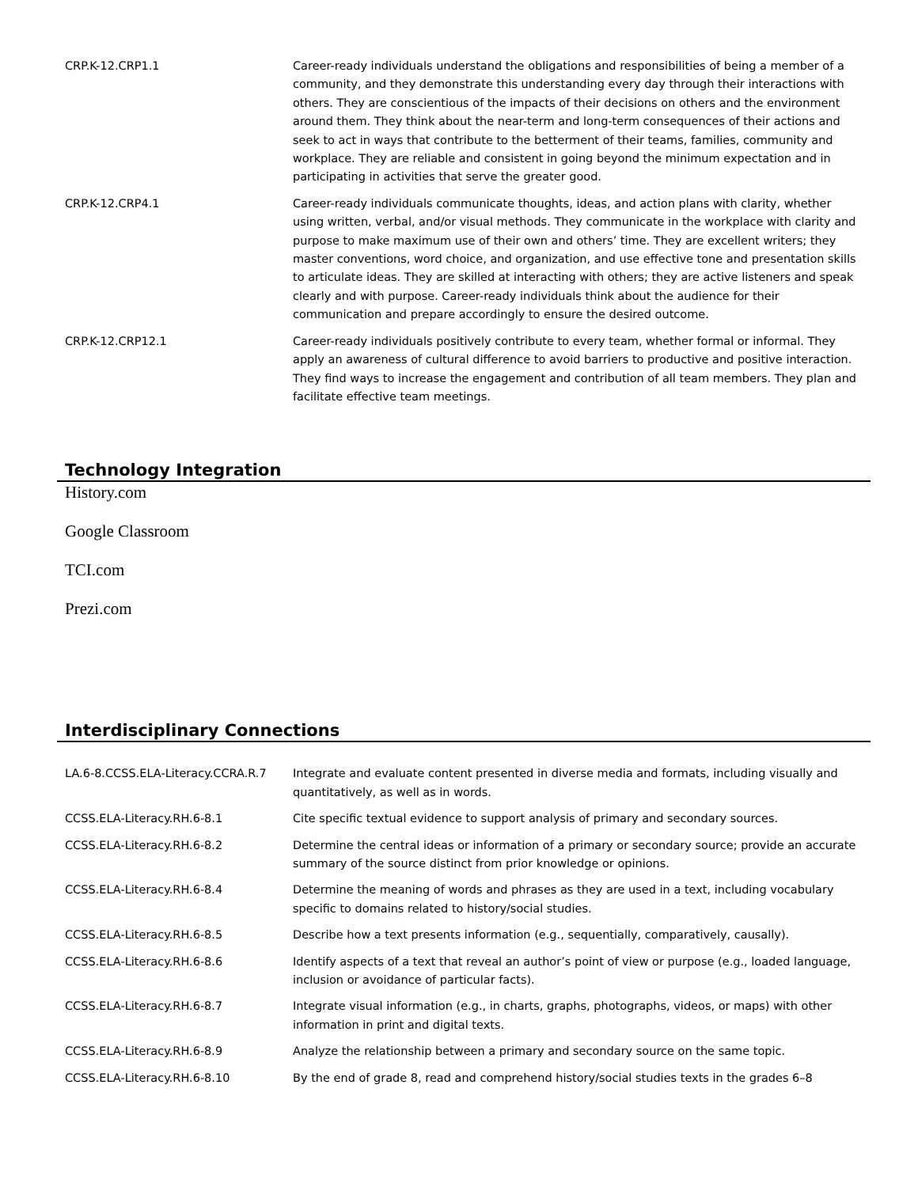| CRP.K-12.CRP1.1 | Career-ready individuals understand the obligations and responsibilities of being a member of a community, and they demonstrate this understanding every day through their interactions with others. They are conscientious of the impacts of their decisions on others and the environment around them. They think about the near-term and long-term consequences of their actions and seek to act in ways that contribute to the betterment of their teams, families, community and workplace. They are reliable and consistent in going beyond the minimum expectation and in participating in activities that serve the greater good. |
| CRP.K-12.CRP4.1 | Career-ready individuals communicate thoughts, ideas, and action plans with clarity, whether using written, verbal, and/or visual methods. They communicate in the workplace with clarity and purpose to make maximum use of their own and others’ time. They are excellent writers; they master conventions, word choice, and organization, and use effective tone and presentation skills to articulate ideas. They are skilled at interacting with others; they are active listeners and speak clearly and with purpose. Career-ready individuals think about the audience for their communication and prepare accordingly to ensure the desired outcome. |
| CRP.K-12.CRP12.1 | Career-ready individuals positively contribute to every team, whether formal or informal. They apply an awareness of cultural difference to avoid barriers to productive and positive interaction. They find ways to increase the engagement and contribution of all team members. They plan and facilitate effective team meetings. |
Technology Integration
History.com
Google Classroom
TCI.com
Prezi.com
Interdisciplinary Connections
| LA.6-8.CCSS.ELA-Literacy.CCRA.R.7 | Integrate and evaluate content presented in diverse media and formats, including visually and quantitatively, as well as in words. |
| CCSS.ELA-Literacy.RH.6-8.1 | Cite specific textual evidence to support analysis of primary and secondary sources. |
| CCSS.ELA-Literacy.RH.6-8.2 | Determine the central ideas or information of a primary or secondary source; provide an accurate summary of the source distinct from prior knowledge or opinions. |
| CCSS.ELA-Literacy.RH.6-8.4 | Determine the meaning of words and phrases as they are used in a text, including vocabulary specific to domains related to history/social studies. |
| CCSS.ELA-Literacy.RH.6-8.5 | Describe how a text presents information (e.g., sequentially, comparatively, causally). |
| CCSS.ELA-Literacy.RH.6-8.6 | Identify aspects of a text that reveal an author’s point of view or purpose (e.g., loaded language, inclusion or avoidance of particular facts). |
| CCSS.ELA-Literacy.RH.6-8.7 | Integrate visual information (e.g., in charts, graphs, photographs, videos, or maps) with other information in print and digital texts. |
| CCSS.ELA-Literacy.RH.6-8.9 | Analyze the relationship between a primary and secondary source on the same topic. |
| CCSS.ELA-Literacy.RH.6-8.10 | By the end of grade 8, read and comprehend history/social studies texts in the grades 6–8 |